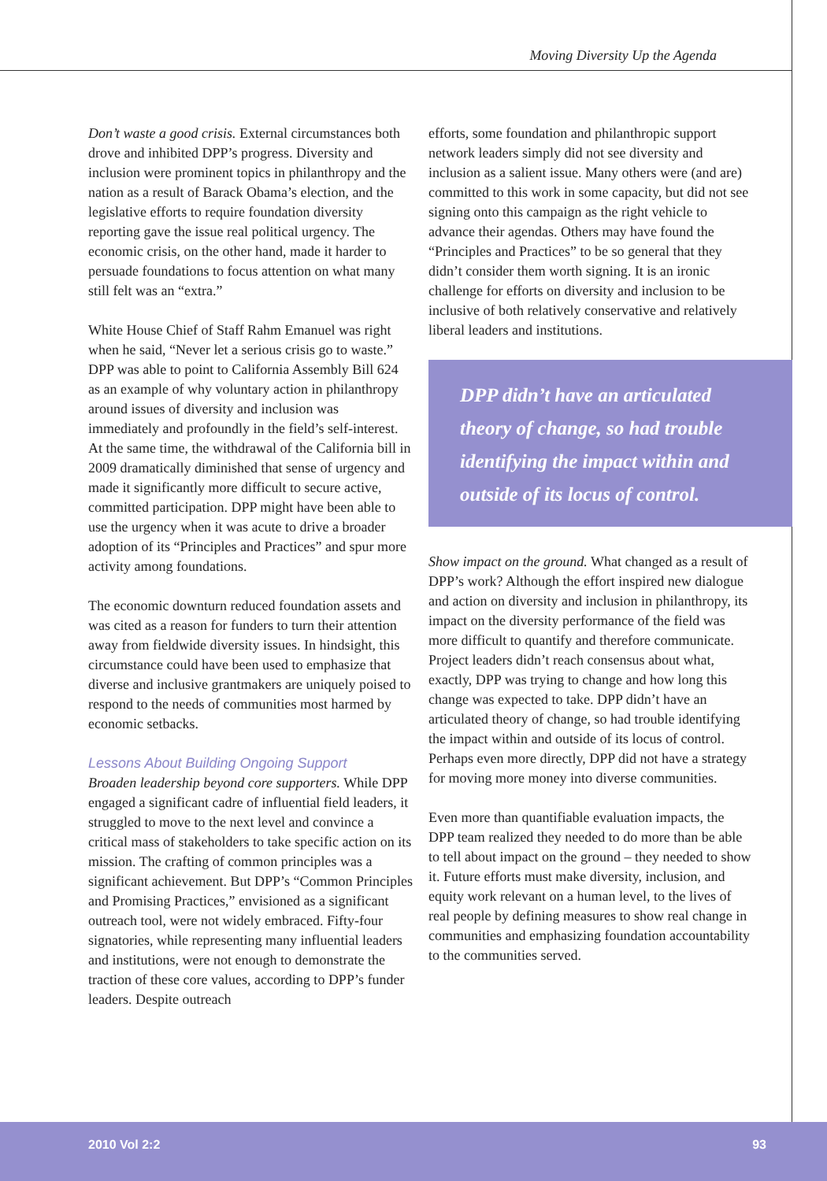Moving Diversity Up the Agenda
Don’t waste a good crisis. External circumstances both drove and inhibited DPP’s progress. Diversity and inclusion were prominent topics in philanthropy and the nation as a result of Barack Obama’s election, and the legislative efforts to require foundation diversity reporting gave the issue real political urgency. The economic crisis, on the other hand, made it harder to persuade foundations to focus attention on what many still felt was an “extra.”
White House Chief of Staff Rahm Emanuel was right when he said, “Never let a serious crisis go to waste.” DPP was able to point to California Assembly Bill 624 as an example of why voluntary action in philanthropy around issues of diversity and inclusion was immediately and profoundly in the field’s self-interest. At the same time, the withdrawal of the California bill in 2009 dramatically diminished that sense of urgency and made it significantly more difficult to secure active, committed participation. DPP might have been able to use the urgency when it was acute to drive a broader adoption of its “Principles and Practices” and spur more activity among foundations.
The economic downturn reduced foundation assets and was cited as a reason for funders to turn their attention away from fieldwide diversity issues. In hindsight, this circumstance could have been used to emphasize that diverse and inclusive grantmakers are uniquely poised to respond to the needs of communities most harmed by economic setbacks.
Lessons About Building Ongoing Support
Broaden leadership beyond core supporters. While DPP engaged a significant cadre of influential field leaders, it struggled to move to the next level and convince a critical mass of stakeholders to take specific action on its mission. The crafting of common principles was a significant achievement. But DPP’s “Common Principles and Promising Practices,” envisioned as a significant outreach tool, were not widely embraced. Fifty-four signatories, while representing many influential leaders and institutions, were not enough to demonstrate the traction of these core values, according to DPP’s funder leaders. Despite outreach
efforts, some foundation and philanthropic support network leaders simply did not see diversity and inclusion as a salient issue. Many others were (and are) committed to this work in some capacity, but did not see signing onto this campaign as the right vehicle to advance their agendas. Others may have found the “Principles and Practices” to be so general that they didn’t consider them worth signing. It is an ironic challenge for efforts on diversity and inclusion to be inclusive of both relatively conservative and relatively liberal leaders and institutions.
DPP didn’t have an articulated theory of change, so had trouble identifying the impact within and outside of its locus of control.
Show impact on the ground. What changed as a result of DPP’s work? Although the effort inspired new dialogue and action on diversity and inclusion in philanthropy, its impact on the diversity performance of the field was more difficult to quantify and therefore communicate. Project leaders didn’t reach consensus about what, exactly, DPP was trying to change and how long this change was expected to take. DPP didn’t have an articulated theory of change, so had trouble identifying the impact within and outside of its locus of control. Perhaps even more directly, DPP did not have a strategy for moving more money into diverse communities.
Even more than quantifiable evaluation impacts, the DPP team realized they needed to do more than be able to tell about impact on the ground – they needed to show it. Future efforts must make diversity, inclusion, and equity work relevant on a human level, to the lives of real people by defining measures to show real change in communities and emphasizing foundation accountability to the communities served.
2010 Vol 2:2 93